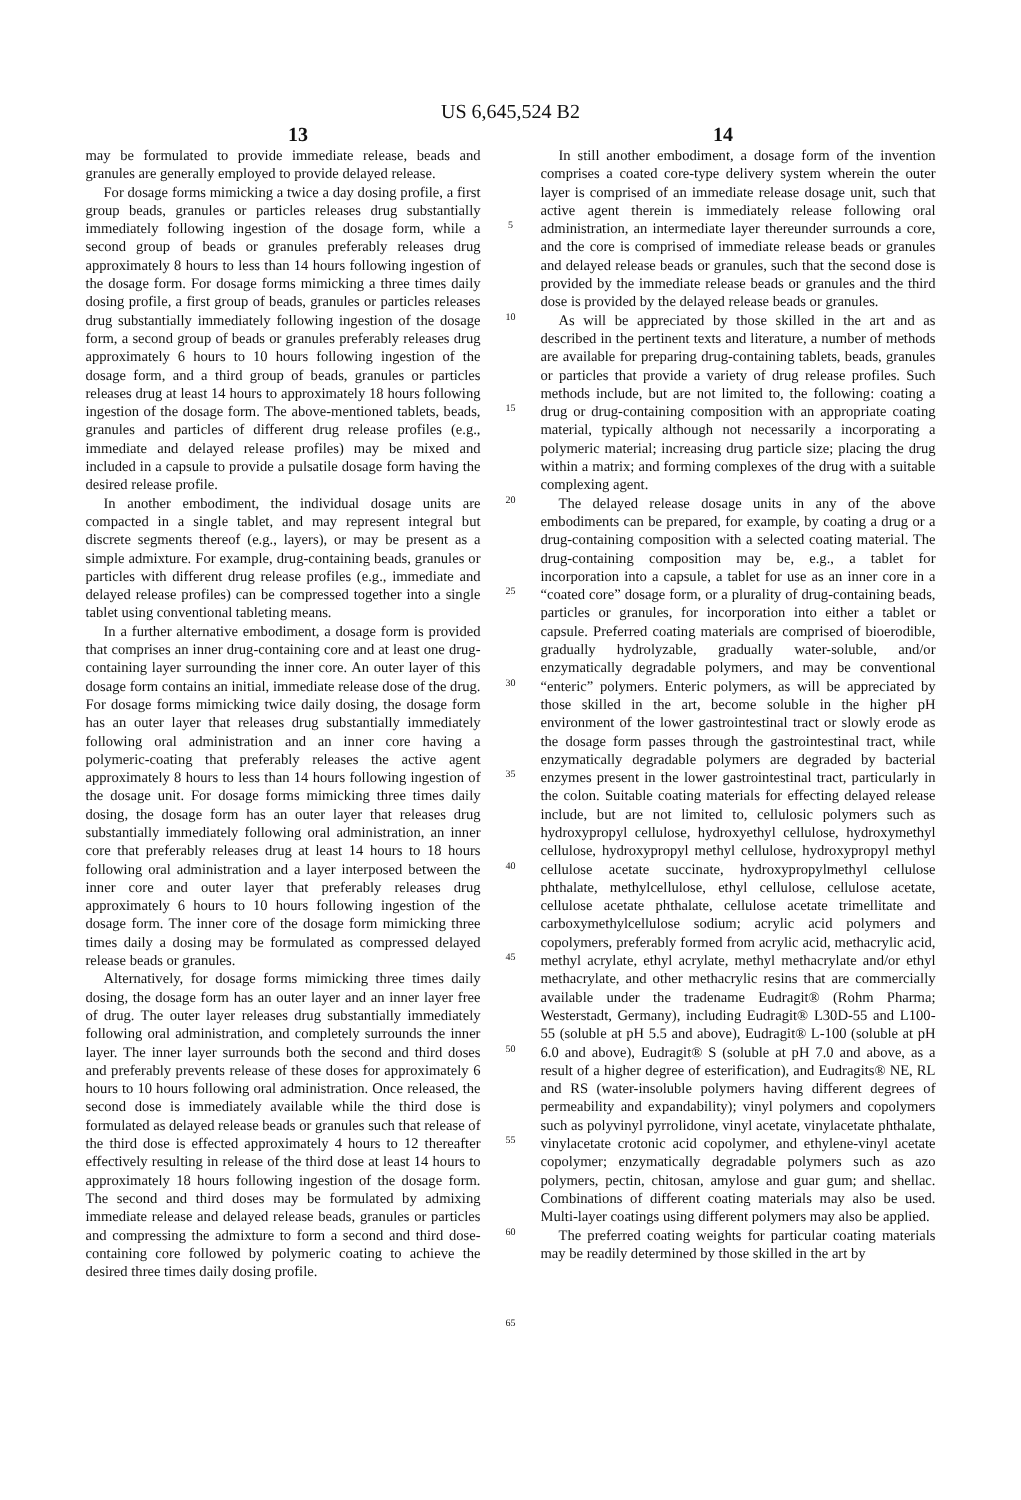US 6,645,524 B2
13 14
may be formulated to provide immediate release, beads and granules are generally employed to provide delayed release.
For dosage forms mimicking a twice a day dosing profile, a first group beads, granules or particles releases drug substantially immediately following ingestion of the dosage form, while a second group of beads or granules preferably releases drug approximately 8 hours to less than 14 hours following ingestion of the dosage form. For dosage forms mimicking a three times daily dosing profile, a first group of beads, granules or particles releases drug substantially immediately following ingestion of the dosage form, a second group of beads or granules preferably releases drug approximately 6 hours to 10 hours following ingestion of the dosage form, and a third group of beads, granules or particles releases drug at least 14 hours to approximately 18 hours following ingestion of the dosage form. The above-mentioned tablets, beads, granules and particles of different drug release profiles (e.g., immediate and delayed release profiles) may be mixed and included in a capsule to provide a pulsatile dosage form having the desired release profile.
In another embodiment, the individual dosage units are compacted in a single tablet, and may represent integral but discrete segments thereof (e.g., layers), or may be present as a simple admixture. For example, drug-containing beads, granules or particles with different drug release profiles (e.g., immediate and delayed release profiles) can be compressed together into a single tablet using conventional tableting means.
In a further alternative embodiment, a dosage form is provided that comprises an inner drug-containing core and at least one drug-containing layer surrounding the inner core. An outer layer of this dosage form contains an initial, immediate release dose of the drug. For dosage forms mimicking twice daily dosing, the dosage form has an outer layer that releases drug substantially immediately following oral administration and an inner core having a polymeric-coating that preferably releases the active agent approximately 8 hours to less than 14 hours following ingestion of the dosage unit. For dosage forms mimicking three times daily dosing, the dosage form has an outer layer that releases drug substantially immediately following oral administration, an inner core that preferably releases drug at least 14 hours to 18 hours following oral administration and a layer interposed between the inner core and outer layer that preferably releases drug approximately 6 hours to 10 hours following ingestion of the dosage form. The inner core of the dosage form mimicking three times daily a dosing may be formulated as compressed delayed release beads or granules.
Alternatively, for dosage forms mimicking three times daily dosing, the dosage form has an outer layer and an inner layer free of drug. The outer layer releases drug substantially immediately following oral administration, and completely surrounds the inner layer. The inner layer surrounds both the second and third doses and preferably prevents release of these doses for approximately 6 hours to 10 hours following oral administration. Once released, the second dose is immediately available while the third dose is formulated as delayed release beads or granules such that release of the third dose is effected approximately 4 hours to 12 thereafter effectively resulting in release of the third dose at least 14 hours to approximately 18 hours following ingestion of the dosage form. The second and third doses may be formulated by admixing immediate release and delayed release beads, granules or particles and compressing the admixture to form a second and third dose-containing core followed by polymeric coating to achieve the desired three times daily dosing profile.
5
10
15
20
25
30
35
40
45
50
55
60
65
In still another embodiment, a dosage form of the invention comprises a coated core-type delivery system wherein the outer layer is comprised of an immediate release dosage unit, such that active agent therein is immediately release following oral administration, an intermediate layer thereunder surrounds a core, and the core is comprised of immediate release beads or granules and delayed release beads or granules, such that the second dose is provided by the immediate release beads or granules and the third dose is provided by the delayed release beads or granules.
As will be appreciated by those skilled in the art and as described in the pertinent texts and literature, a number of methods are available for preparing drug-containing tablets, beads, granules or particles that provide a variety of drug release profiles. Such methods include, but are not limited to, the following: coating a drug or drug-containing composition with an appropriate coating material, typically although not necessarily a incorporating a polymeric material; increasing drug particle size; placing the drug within a matrix; and forming complexes of the drug with a suitable complexing agent.
The delayed release dosage units in any of the above embodiments can be prepared, for example, by coating a drug or a drug-containing composition with a selected coating material. The drug-containing composition may be, e.g., a tablet for incorporation into a capsule, a tablet for use as an inner core in a “coated core” dosage form, or a plurality of drug-containing beads, particles or granules, for incorporation into either a tablet or capsule. Preferred coating materials are comprised of bioerodible, gradually hydrolyzable, gradually water-soluble, and/or enzymatically degradable polymers, and may be conventional “enteric” polymers. Enteric polymers, as will be appreciated by those skilled in the art, become soluble in the higher pH environment of the lower gastrointestinal tract or slowly erode as the dosage form passes through the gastrointestinal tract, while enzymatically degradable polymers are degraded by bacterial enzymes present in the lower gastrointestinal tract, particularly in the colon. Suitable coating materials for effecting delayed release include, but are not limited to, cellulosic polymers such as hydroxypropyl cellulose, hydroxyethyl cellulose, hydroxymethyl cellulose, hydroxypropyl methyl cellulose, hydroxypropyl methyl cellulose acetate succinate, hydroxypropylmethyl cellulose phthalate, methylcellulose, ethyl cellulose, cellulose acetate, cellulose acetate phthalate, cellulose acetate trimellitate and carboxymethylcellulose sodium; acrylic acid polymers and copolymers, preferably formed from acrylic acid, methacrylic acid, methyl acrylate, ethyl acrylate, methyl methacrylate and/or ethyl methacrylate, and other methacrylic resins that are commercially available under the tradename Eudragit® (Rohm Pharma; Westerstadt, Germany), including Eudragit® L30D-55 and L100-55 (soluble at pH 5.5 and above), Eudragit® L-100 (soluble at pH 6.0 and above), Eudragit® S (soluble at pH 7.0 and above, as a result of a higher degree of esterification), and Eudragits® NE, RL and RS (water-insoluble polymers having different degrees of permeability and expandability); vinyl polymers and copolymers such as polyvinyl pyrrolidone, vinyl acetate, vinylacetate phthalate, vinylacetate crotonic acid copolymer, and ethylene-vinyl acetate copolymer; enzymatically degradable polymers such as azo polymers, pectin, chitosan, amylose and guar gum; and shellac. Combinations of different coating materials may also be used. Multi-layer coatings using different polymers may also be applied.
The preferred coating weights for particular coating materials may be readily determined by those skilled in the art by